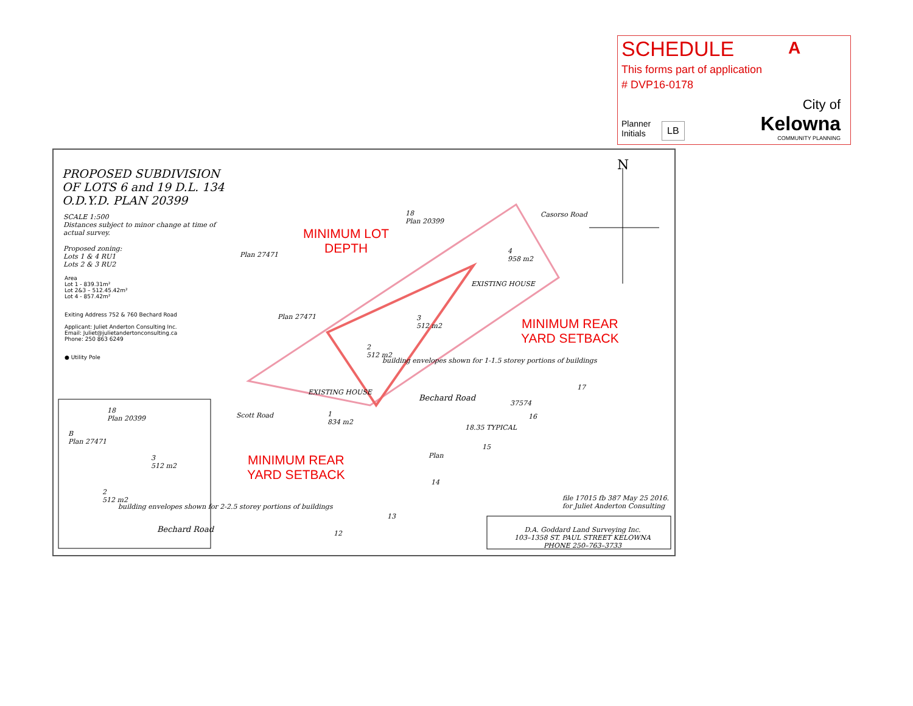SCHEDULE
A
This forms part of application
# DVP16-0178
Planner
Initials
LB
City of
Kelowna
COMMUNITY PLANNING
PROPOSED SUBDIVISION
OF LOTS 6 and 19 D.L. 134
O.D.Y.D. PLAN 20399
SCALE 1:500
Distances subject to minor change at time of
actual survey.
Proposed zoning:
Lots 1 & 4 RU1
Lots 2 & 3 RU2
Area
Lot 1 - 839.31m²
Lot 2&3 – 512.45.42m²
Lot 4 - 857.42m²
Exiting Address 752 & 760 Bechard Road
Applicant: Juliet Anderton Consulting Inc.
Email: Juliet@julietandertonconsulting.ca
Phone: 250 863 6249
● Utility Pole
N
18
Plan 20399
Plan 27471
Plan 27471
Casorso Road
4
958 m2
EXISTING HOUSE
3
512 m2
2
512 m2
EXISTING HOUSE
1
834 m2
Scott Road
building envelopes shown for 1-1.5 storey portions of buildings
Bechard Road
37574
17
16
15
14
13
12
18.35 TYPICAL
Plan
18
Plan 20399
B
Plan 27471
3
512 m2
2
512 m2
building envelopes shown for 2-2.5 storey portions of buildings
Bechard Road
file 17015 fb 387 May 25 2016.
for Juliet Anderton Consulting
D.A. Goddard Land Surveying Inc.
103–1358 ST. PAUL STREET KELOWNA PHONE 250–763–3733
MINIMUM LOT
DEPTH
MINIMUM REAR
YARD SETBACK
MINIMUM REAR
YARD SETBACK